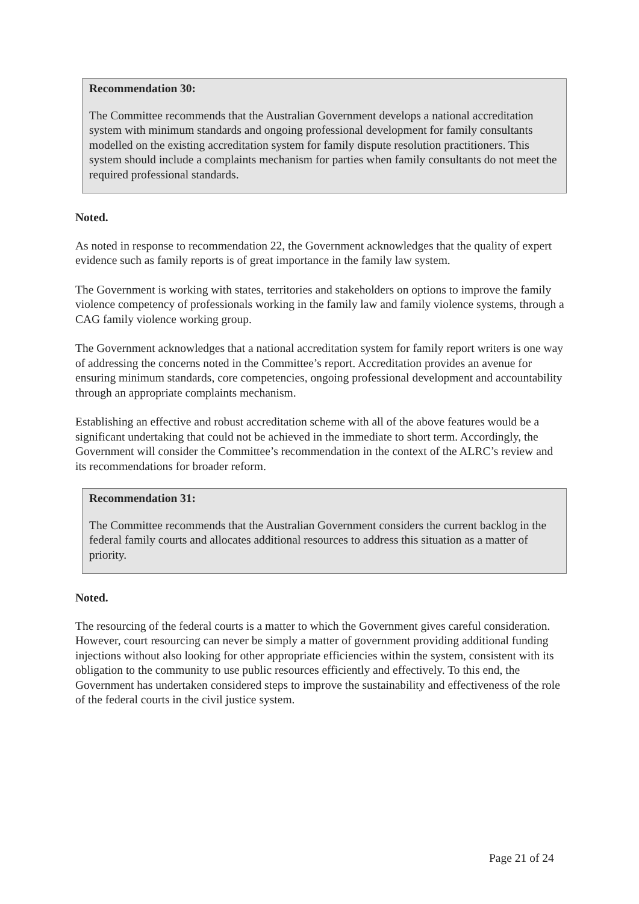Recommendation 30:
The Committee recommends that the Australian Government develops a national accreditation system with minimum standards and ongoing professional development for family consultants modelled on the existing accreditation system for family dispute resolution practitioners. This system should include a complaints mechanism for parties when family consultants do not meet the required professional standards.
Noted.
As noted in response to recommendation 22, the Government acknowledges that the quality of expert evidence such as family reports is of great importance in the family law system.
The Government is working with states, territories and stakeholders on options to improve the family violence competency of professionals working in the family law and family violence systems, through a CAG family violence working group.
The Government acknowledges that a national accreditation system for family report writers is one way of addressing the concerns noted in the Committee’s report. Accreditation provides an avenue for ensuring minimum standards, core competencies, ongoing professional development and accountability through an appropriate complaints mechanism.
Establishing an effective and robust accreditation scheme with all of the above features would be a significant undertaking that could not be achieved in the immediate to short term. Accordingly, the Government will consider the Committee’s recommendation in the context of the ALRC’s review and its recommendations for broader reform.
Recommendation 31:
The Committee recommends that the Australian Government considers the current backlog in the federal family courts and allocates additional resources to address this situation as a matter of priority.
Noted.
The resourcing of the federal courts is a matter to which the Government gives careful consideration. However, court resourcing can never be simply a matter of government providing additional funding injections without also looking for other appropriate efficiencies within the system, consistent with its obligation to the community to use public resources efficiently and effectively. To this end, the Government has undertaken considered steps to improve the sustainability and effectiveness of the role of the federal courts in the civil justice system.
Page 21 of 24